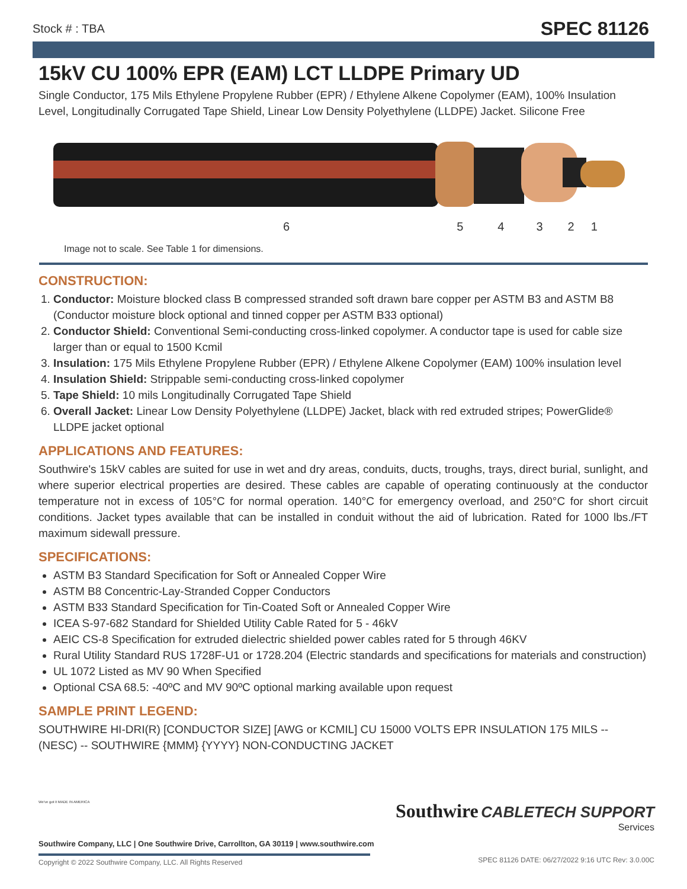Stock # : TBA SPEC 81126
15kV CU 100% EPR (EAM) LCT LLDPE Primary UD
Single Conductor, 175 Mils Ethylene Propylene Rubber (EPR) / Ethylene Alkene Copolymer (EAM), 100% Insulation Level, Longitudinally Corrugated Tape Shield, Linear Low Density Polyethylene (LLDPE) Jacket. Silicone Free
654321
Image not to scale. See Table 1 for dimensions.
CONSTRUCTION:
1. Conductor: Moisture blocked class B compressed stranded soft drawn bare copper per ASTM B3 and ASTM B8 (Conductor moisture block optional and tinned copper per ASTM B33 optional)
2. Conductor Shield: Conventional Semi-conducting cross-linked copolymer. A conductor tape is used for cable size larger than or equal to 1500 Kcmil
3. Insulation: 175 Mils Ethylene Propylene Rubber (EPR) / Ethylene Alkene Copolymer (EAM) 100% insulation level
4. Insulation Shield: Strippable semi-conducting cross-linked copolymer
5. Tape Shield: 10 mils Longitudinally Corrugated Tape Shield
6. Overall Jacket: Linear Low Density Polyethylene (LLDPE) Jacket, black with red extruded stripes; PowerGlide® LLDPE jacket optional
APPLICATIONS AND FEATURES:
Southwire's 15kV cables are suited for use in wet and dry areas, conduits, ducts, troughs, trays, direct burial, sunlight, and where superior electrical properties are desired. These cables are capable of operating continuously at the conductor temperature not in excess of 105°C for normal operation. 140°C for emergency overload, and 250°C for short circuit conditions. Jacket types available that can be installed in conduit without the aid of lubrication. Rated for 1000 lbs./FT maximum sidewall pressure.
SPECIFICATIONS:
ASTM B3 Standard Specification for Soft or Annealed Copper Wire
ASTM B8 Concentric-Lay-Stranded Copper Conductors
ASTM B33 Standard Specification for Tin-Coated Soft or Annealed Copper Wire
ICEA S-97-682 Standard for Shielded Utility Cable Rated for 5 - 46kV
AEIC CS-8 Specification for extruded dielectric shielded power cables rated for 5 through 46KV
Rural Utility Standard RUS 1728F-U1 or 1728.204 (Electric standards and specifications for materials and construction)
UL 1072 Listed as MV 90 When Specified
Optional CSA 68.5: -40ºC and MV 90ºC optional marking available upon request
SAMPLE PRINT LEGEND:
SOUTHWIRE HI-DRI(R) [CONDUCTOR SIZE] [AWG or KCMIL] CU 15000 VOLTS EPR INSULATION 175 MILS -- (NESC) -- SOUTHWIRE {MMM} {YYYY} NON-CONDUCTING JACKET
We've got it MADE IN AMERICA
Southwire Company, LLC | One Southwire Drive, Carrollton, GA 30119 | www.southwire.com
Southwire CABLETECH SUPPORT
Services
Copyright © 2022 Southwire Company, LLC. All Rights Reserved
SPEC 81126 DATE: 06/27/2022 9:16 UTC Rev: 3.0.00C